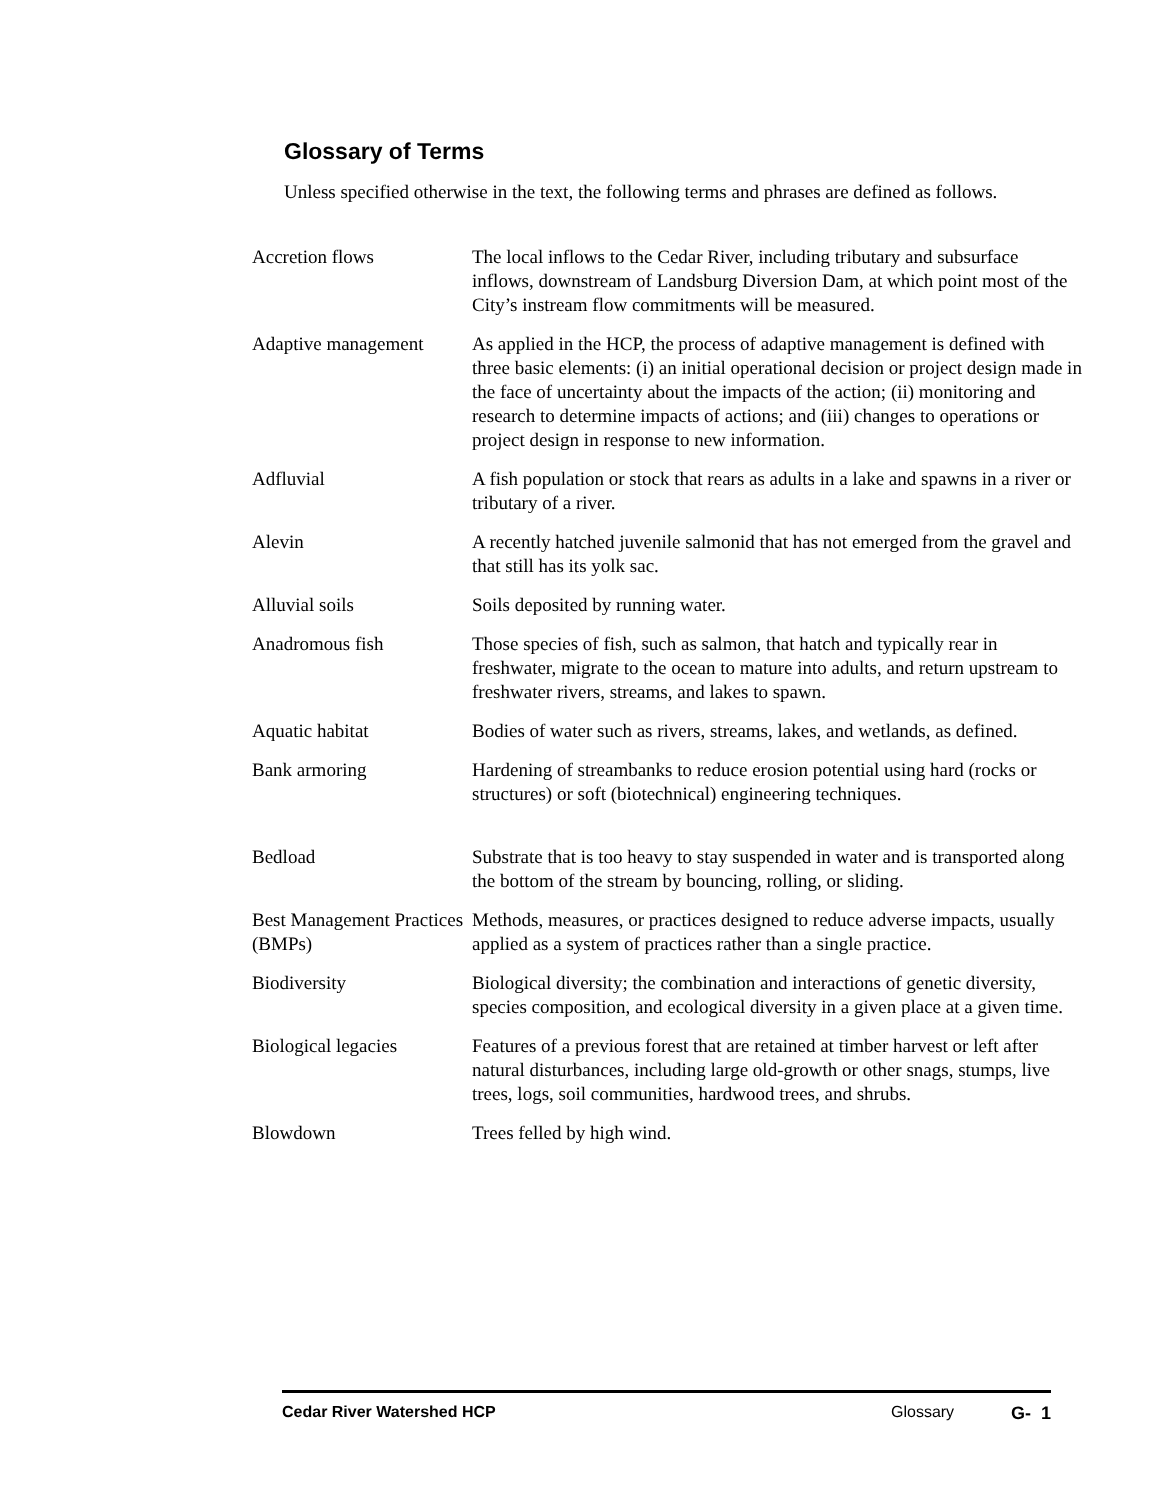Glossary of Terms
Unless specified otherwise in the text, the following terms and phrases are defined as follows.
Accretion flows The local inflows to the Cedar River, including tributary and subsurface inflows, downstream of Landsburg Diversion Dam, at which point most of the City’s instream flow commitments will be measured.
Adaptive management As applied in the HCP, the process of adaptive management is defined with three basic elements: (i) an initial operational decision or project design made in the face of uncertainty about the impacts of the action; (ii) monitoring and research to determine impacts of actions; and (iii) changes to operations or project design in response to new information.
Adfluvial A fish population or stock that rears as adults in a lake and spawns in a river or tributary of a river.
Alevin A recently hatched juvenile salmonid that has not emerged from the gravel and that still has its yolk sac.
Alluvial soils Soils deposited by running water.
Anadromous fish Those species of fish, such as salmon, that hatch and typically rear in freshwater, migrate to the ocean to mature into adults, and return upstream to freshwater rivers, streams, and lakes to spawn.
Aquatic habitat Bodies of water such as rivers, streams, lakes, and wetlands, as defined.
Bank armoring Hardening of streambanks to reduce erosion potential using hard (rocks or structures) or soft (biotechnical) engineering techniques.
Bedload Substrate that is too heavy to stay suspended in water and is transported along the bottom of the stream by bouncing, rolling, or sliding.
Best Management Practices (BMPs)
Methods, measures, or practices designed to reduce adverse impacts, usually applied as a system of practices rather than a single practice.
Biodiversity Biological diversity; the combination and interactions of genetic diversity, species composition, and ecological diversity in a given place at a given time.
Biological legacies Features of a previous forest that are retained at timber harvest or left after natural disturbances, including large old-growth or other snags, stumps, live trees, logs, soil communities, hardwood trees, and shrubs.
Blowdown Trees felled by high wind.
Cedar River Watershed HCP Glossary G- 1